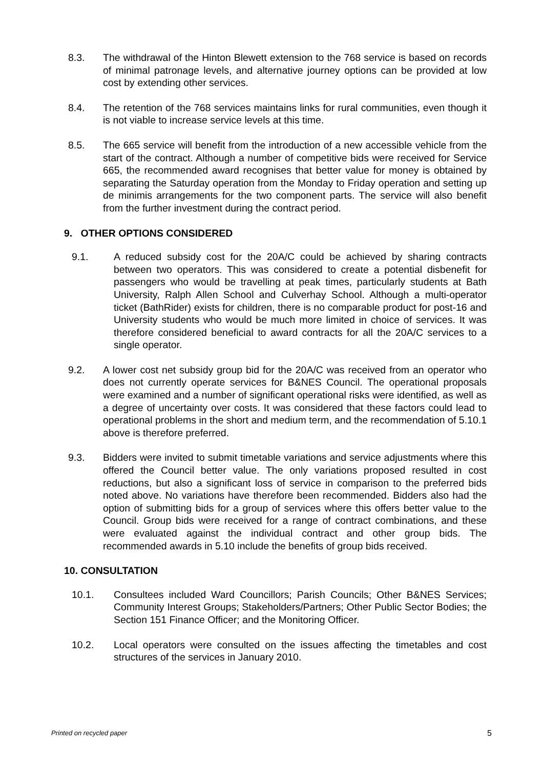8.3. The withdrawal of the Hinton Blewett extension to the 768 service is based on records of minimal patronage levels, and alternative journey options can be provided at low cost by extending other services.
8.4. The retention of the 768 services maintains links for rural communities, even though it is not viable to increase service levels at this time.
8.5. The 665 service will benefit from the introduction of a new accessible vehicle from the start of the contract. Although a number of competitive bids were received for Service 665, the recommended award recognises that better value for money is obtained by separating the Saturday operation from the Monday to Friday operation and setting up de minimis arrangements for the two component parts. The service will also benefit from the further investment during the contract period.
9. OTHER OPTIONS CONSIDERED
9.1. A reduced subsidy cost for the 20A/C could be achieved by sharing contracts between two operators. This was considered to create a potential disbenefit for passengers who would be travelling at peak times, particularly students at Bath University, Ralph Allen School and Culverhay School. Although a multi-operator ticket (BathRider) exists for children, there is no comparable product for post-16 and University students who would be much more limited in choice of services. It was therefore considered beneficial to award contracts for all the 20A/C services to a single operator.
9.2. A lower cost net subsidy group bid for the 20A/C was received from an operator who does not currently operate services for B&NES Council. The operational proposals were examined and a number of significant operational risks were identified, as well as a degree of uncertainty over costs. It was considered that these factors could lead to operational problems in the short and medium term, and the recommendation of 5.10.1 above is therefore preferred.
9.3. Bidders were invited to submit timetable variations and service adjustments where this offered the Council better value. The only variations proposed resulted in cost reductions, but also a significant loss of service in comparison to the preferred bids noted above. No variations have therefore been recommended. Bidders also had the option of submitting bids for a group of services where this offers better value to the Council. Group bids were received for a range of contract combinations, and these were evaluated against the individual contract and other group bids. The recommended awards in 5.10 include the benefits of group bids received.
10. CONSULTATION
10.1. Consultees included Ward Councillors; Parish Councils; Other B&NES Services; Community Interest Groups; Stakeholders/Partners; Other Public Sector Bodies; the Section 151 Finance Officer; and the Monitoring Officer.
10.2. Local operators were consulted on the issues affecting the timetables and cost structures of the services in January 2010.
Printed on recycled paper 5